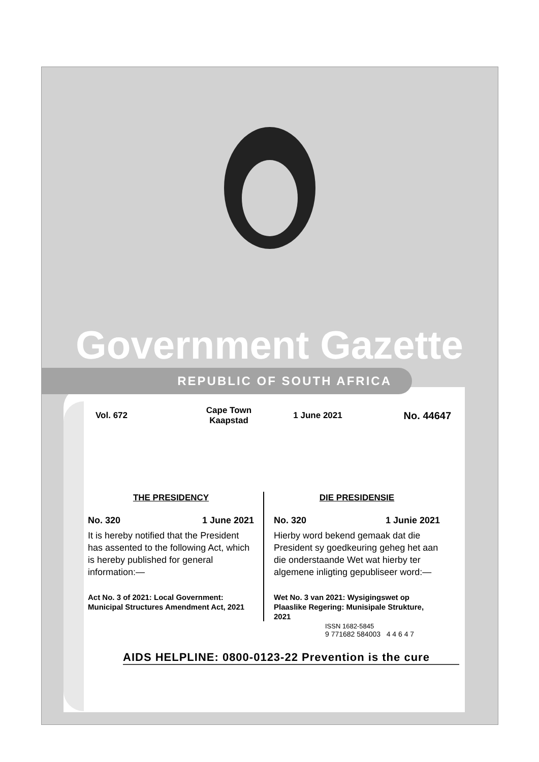Government Gazette
REPUBLIC OF SOUTH AFRICA
Vol. 672
Cape Town
Kaapstad
1 June 2021
No. 44647
THE PRESIDENCY
No. 320 1 June 2021
It is hereby notified that the President has assented to the following Act, which is hereby published for general information:—
Act No. 3 of 2021: Local Government: Municipal Structures Amendment Act, 2021
DIE PRESIDENSIE
No. 320 1 Junie 2021
Hierby word bekend gemaak dat die President sy goedkeuring geheg het aan die onderstaande Wet wat hierby ter algemene inligting gepubliseer word:—
Wet No. 3 van 2021: Wysigingswet op Plaaslike Regering: Munisipale Strukture, 2021
ISSN 1682-5845
9 771682 584003 4 4 6 4 7
AIDS HELPLINE: 0800-0123-22 Prevention is the cure